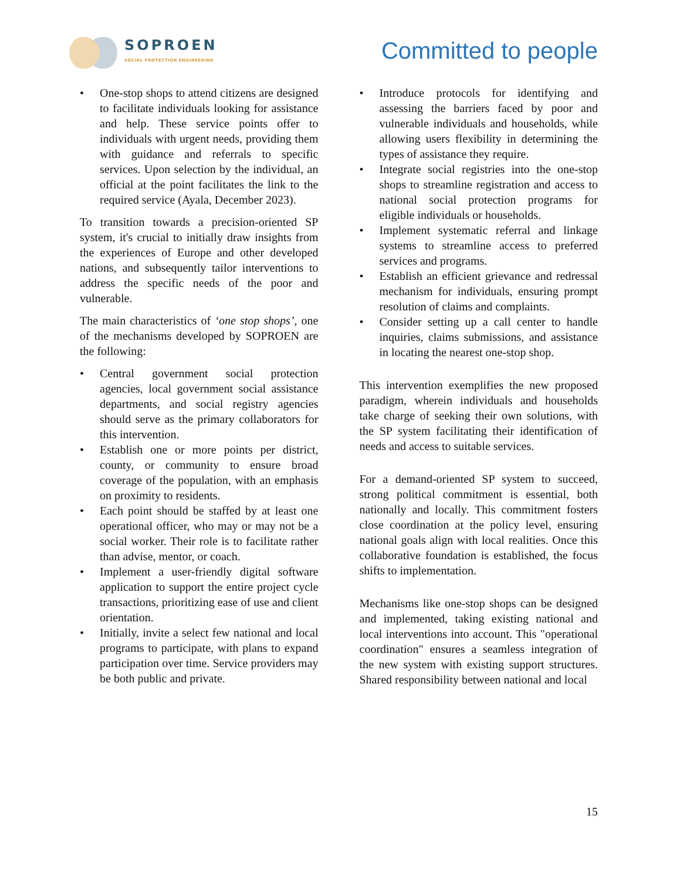SOPROEN
SOCIAL PROTECTION ENGINEERING
Committed to people
• One-stop shops to attend citizens are designed to facilitate individuals looking for assistance and help. These service points offer to individuals with urgent needs, providing them with guidance and referrals to specific services. Upon selection by the individual, an official at the point facilitates the link to the required service (Ayala, December 2023).
To transition towards a precision-oriented SP system, it's crucial to initially draw insights from the experiences of Europe and other developed nations, and subsequently tailor interventions to address the specific needs of the poor and vulnerable.
The main characteristics of ‘one stop shops’, one of the mechanisms developed by SOPROEN are the following:
• Central government social protection agencies, local government social assistance departments, and social registry agencies should serve as the primary collaborators for this intervention.
• Establish one or more points per district, county, or community to ensure broad coverage of the population, with an emphasis on proximity to residents.
• Each point should be staffed by at least one operational officer, who may or may not be a social worker. Their role is to facilitate rather than advise, mentor, or coach.
• Implement a user-friendly digital software application to support the entire project cycle transactions, prioritizing ease of use and client orientation.
• Initially, invite a select few national and local programs to participate, with plans to expand participation over time. Service providers may be both public and private.
• Introduce protocols for identifying and assessing the barriers faced by poor and vulnerable individuals and households, while allowing users flexibility in determining the types of assistance they require.
• Integrate social registries into the one-stop shops to streamline registration and access to national social protection programs for eligible individuals or households.
• Implement systematic referral and linkage systems to streamline access to preferred services and programs.
• Establish an efficient grievance and redressal mechanism for individuals, ensuring prompt resolution of claims and complaints.
• Consider setting up a call center to handle inquiries, claims submissions, and assistance in locating the nearest one-stop shop.
This intervention exemplifies the new proposed paradigm, wherein individuals and households take charge of seeking their own solutions, with the SP system facilitating their identification of needs and access to suitable services.
For a demand-oriented SP system to succeed, strong political commitment is essential, both nationally and locally. This commitment fosters close coordination at the policy level, ensuring national goals align with local realities. Once this collaborative foundation is established, the focus shifts to implementation.
Mechanisms like one-stop shops can be designed and implemented, taking existing national and local interventions into account. This "operational coordination" ensures a seamless integration of the new system with existing support structures. Shared responsibility between national and local
15